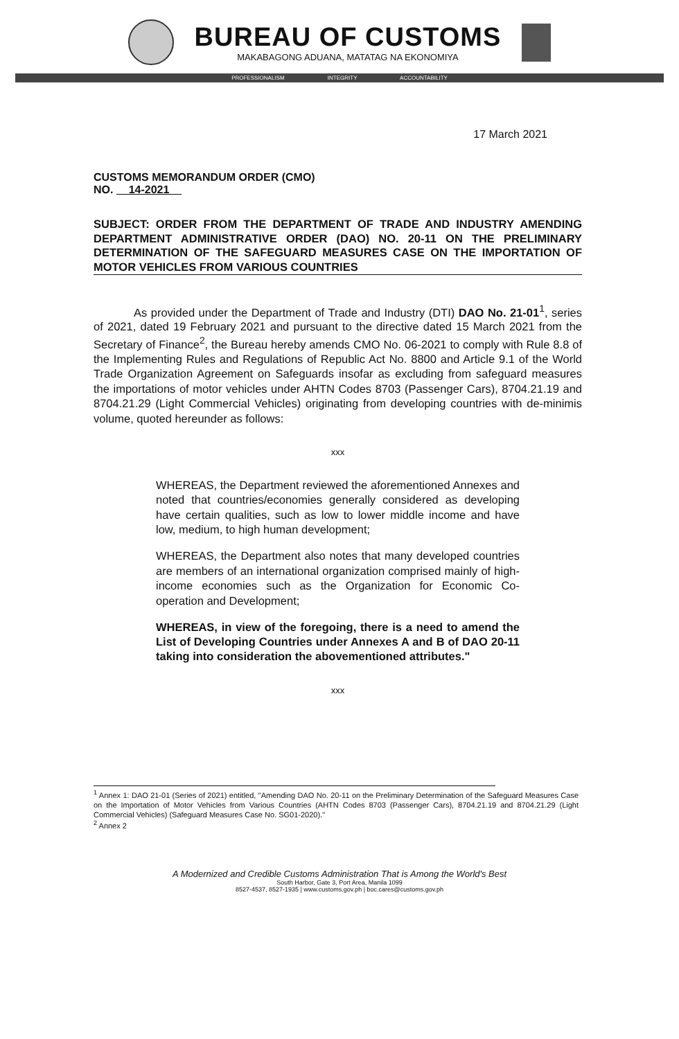BUREAU OF CUSTOMS
MAKABAGONG ADUANA, MATATAG NA EKONOMIYA
PROFESSIONALISM INTEGRITY ACCOUNTABILITY
17 March 2021
CUSTOMS MEMORANDUM ORDER (CMO)
NO. 14-2021
SUBJECT: ORDER FROM THE DEPARTMENT OF TRADE AND INDUSTRY AMENDING DEPARTMENT ADMINISTRATIVE ORDER (DAO) NO. 20-11 ON THE PRELIMINARY DETERMINATION OF THE SAFEGUARD MEASURES CASE ON THE IMPORTATION OF MOTOR VEHICLES FROM VARIOUS COUNTRIES
As provided under the Department of Trade and Industry (DTI) DAO No. 21-01<sup>1</sup>, series of 2021, dated 19 February 2021 and pursuant to the directive dated 15 March 2021 from the Secretary of Finance<sup>2</sup>, the Bureau hereby amends CMO No. 06-2021 to comply with Rule 8.8 of the Implementing Rules and Regulations of Republic Act No. 8800 and Article 9.1 of the World Trade Organization Agreement on Safeguards insofar as excluding from safeguard measures the importations of motor vehicles under AHTN Codes 8703 (Passenger Cars), 8704.21.19 and 8704.21.29 (Light Commercial Vehicles) originating from developing countries with de-minimis volume, quoted hereunder as follows:
xxx
WHEREAS, the Department reviewed the aforementioned Annexes and noted that countries/economies generally considered as developing have certain qualities, such as low to lower middle income and have low, medium, to high human development;
WHEREAS, the Department also notes that many developed countries are members of an international organization comprised mainly of high-income economies such as the Organization for Economic Co-operation and Development;
WHEREAS, in view of the foregoing, there is a need to amend the List of Developing Countries under Annexes A and B of DAO 20-11 taking into consideration the abovementioned attributes."
xxx
<sup>1</sup> Annex 1: DAO 21-01 (Series of 2021) entitled, "Amending DAO No. 20-11 on the Preliminary Determination of the Safeguard Measures Case on the Importation of Motor Vehicles from Various Countries (AHTN Codes 8703 (Passenger Cars), 8704.21.19 and 8704.21.29 (Light Commercial Vehicles) (Safeguard Measures Case No. SG01-2020)."
<sup>2</sup> Annex 2
A Modernized and Credible Customs Administration That is Among the World's Best
South Harbor, Gate 3, Port Area, Manila 1099
8527-4537, 8527-1935 | www.customs.gov.ph | boc.cares@customs.gov.ph